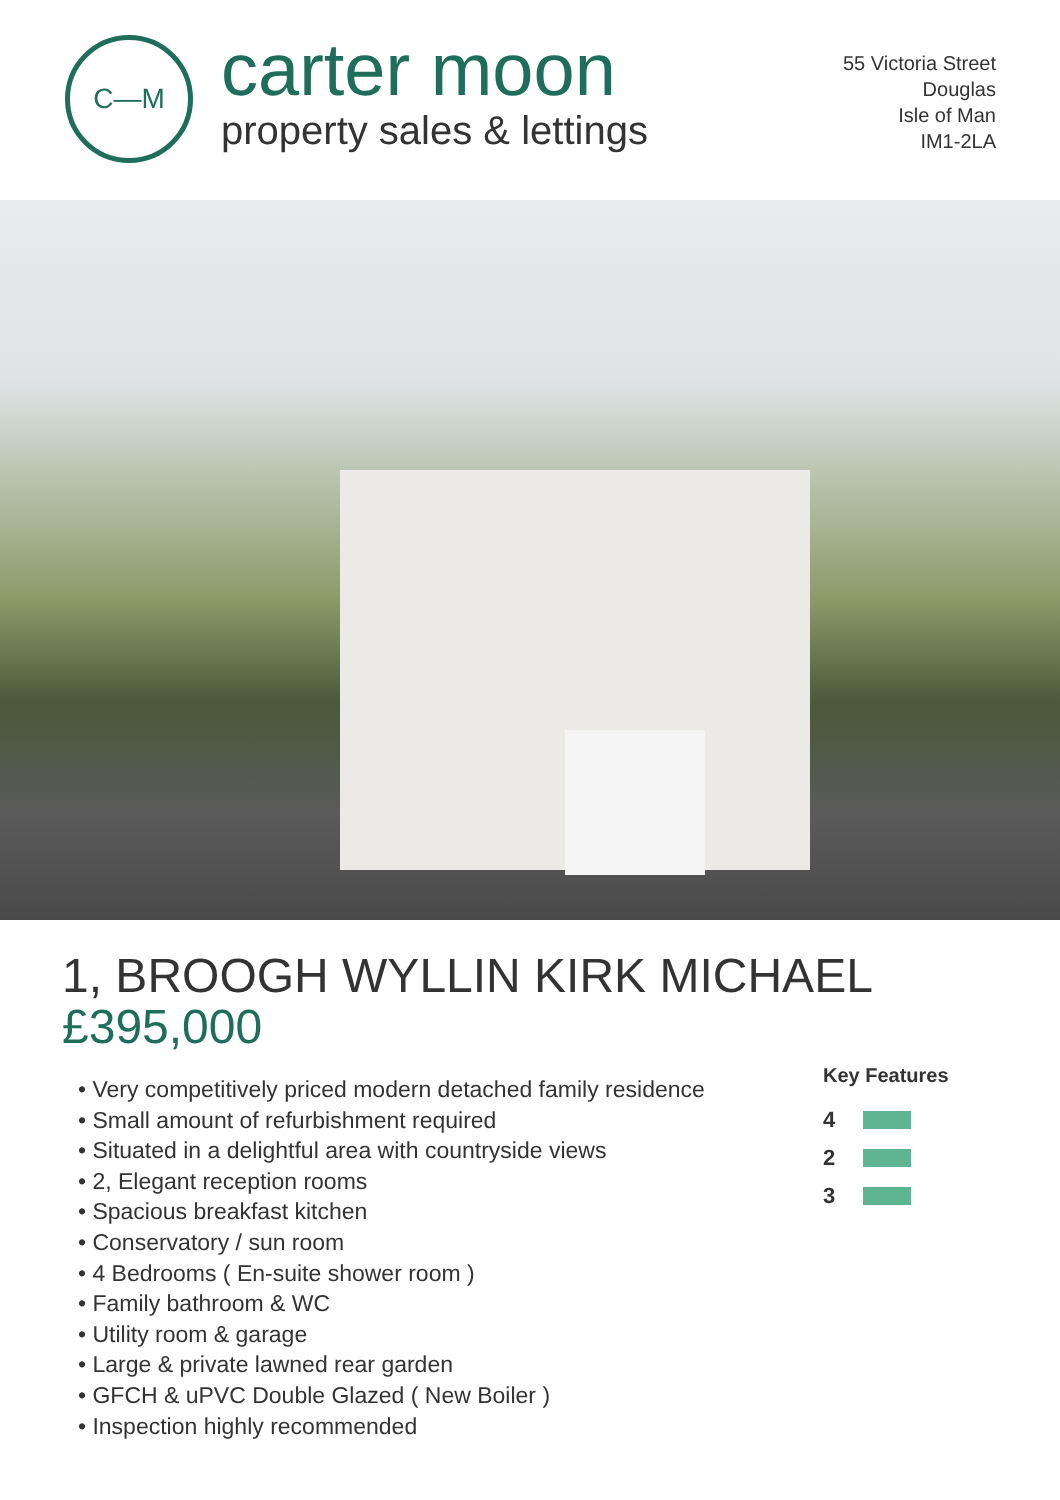C—M
carter moon
property sales & lettings
55 Victoria Street
Douglas
Isle of Man
IM1-2LA
1, BROOGH WYLLIN KIRK MICHAEL
£395,000
• Very competitively priced modern detached family residence
• Small amount of refurbishment required
• Situated in a delightful area with countryside views
• 2, Elegant reception rooms
• Spacious breakfast kitchen
• Conservatory / sun room
• 4 Bedrooms ( En-suite shower room )
• Family bathroom & WC
• Utility room & garage
• Large & private lawned rear garden
• GFCH & uPVC Double Glazed ( New Boiler )
• Inspection highly recommended
Key Features
4
2
3